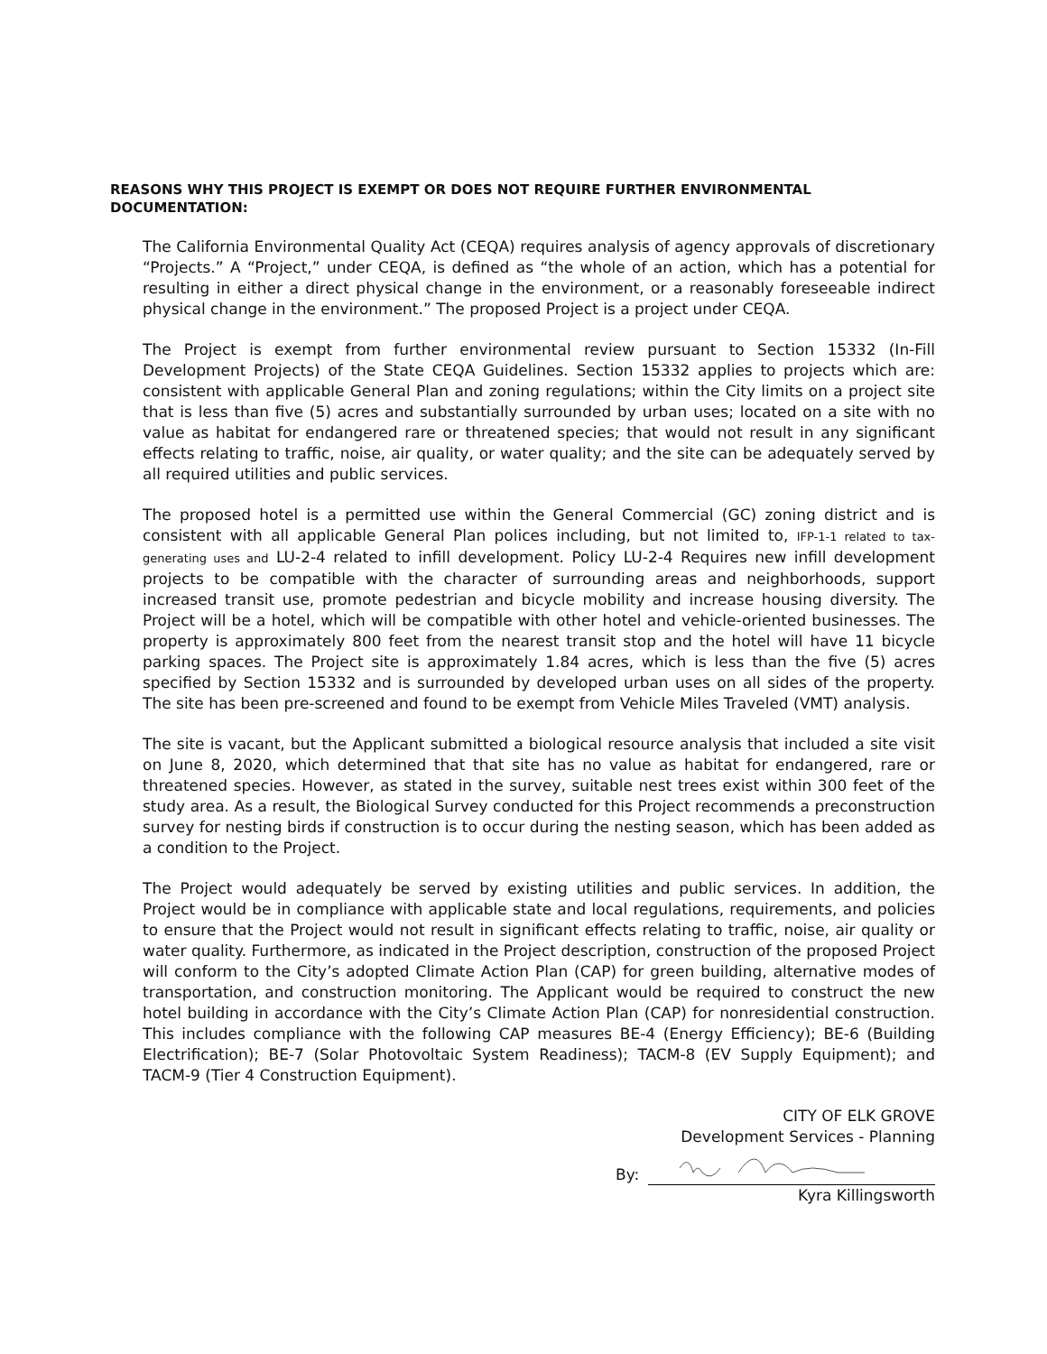REASONS WHY THIS PROJECT IS EXEMPT OR DOES NOT REQUIRE FURTHER ENVIRONMENTAL DOCUMENTATION:
The California Environmental Quality Act (CEQA) requires analysis of agency approvals of discretionary “Projects.” A “Project,” under CEQA, is defined as “the whole of an action, which has a potential for resulting in either a direct physical change in the environment, or a reasonably foreseeable indirect physical change in the environment.” The proposed Project is a project under CEQA.
The Project is exempt from further environmental review pursuant to Section 15332 (In-Fill Development Projects) of the State CEQA Guidelines. Section 15332 applies to projects which are: consistent with applicable General Plan and zoning regulations; within the City limits on a project site that is less than five (5) acres and substantially surrounded by urban uses; located on a site with no value as habitat for endangered rare or threatened species; that would not result in any significant effects relating to traffic, noise, air quality, or water quality; and the site can be adequately served by all required utilities and public services.
The proposed hotel is a permitted use within the General Commercial (GC) zoning district and is consistent with all applicable General Plan polices including, but not limited to, IFP-1-1 related to tax-generating uses and LU-2-4 related to infill development. Policy LU-2-4 Requires new infill development projects to be compatible with the character of surrounding areas and neighborhoods, support increased transit use, promote pedestrian and bicycle mobility and increase housing diversity. The Project will be a hotel, which will be compatible with other hotel and vehicle-oriented businesses. The property is approximately 800 feet from the nearest transit stop and the hotel will have 11 bicycle parking spaces. The Project site is approximately 1.84 acres, which is less than the five (5) acres specified by Section 15332 and is surrounded by developed urban uses on all sides of the property. The site has been pre-screened and found to be exempt from Vehicle Miles Traveled (VMT) analysis.
The site is vacant, but the Applicant submitted a biological resource analysis that included a site visit on June 8, 2020, which determined that that site has no value as habitat for endangered, rare or threatened species. However, as stated in the survey, suitable nest trees exist within 300 feet of the study area. As a result, the Biological Survey conducted for this Project recommends a preconstruction survey for nesting birds if construction is to occur during the nesting season, which has been added as a condition to the Project.
The Project would adequately be served by existing utilities and public services. In addition, the Project would be in compliance with applicable state and local regulations, requirements, and policies to ensure that the Project would not result in significant effects relating to traffic, noise, air quality or water quality. Furthermore, as indicated in the Project description, construction of the proposed Project will conform to the City’s adopted Climate Action Plan (CAP) for green building, alternative modes of transportation, and construction monitoring. The Applicant would be required to construct the new hotel building in accordance with the City’s Climate Action Plan (CAP) for nonresidential construction. This includes compliance with the following CAP measures BE-4 (Energy Efficiency); BE-6 (Building Electrification); BE-7 (Solar Photovoltaic System Readiness); TACM-8 (EV Supply Equipment); and TACM-9 (Tier 4 Construction Equipment).
CITY OF ELK GROVE
Development Services - Planning
By:
Kyra Killingsworth